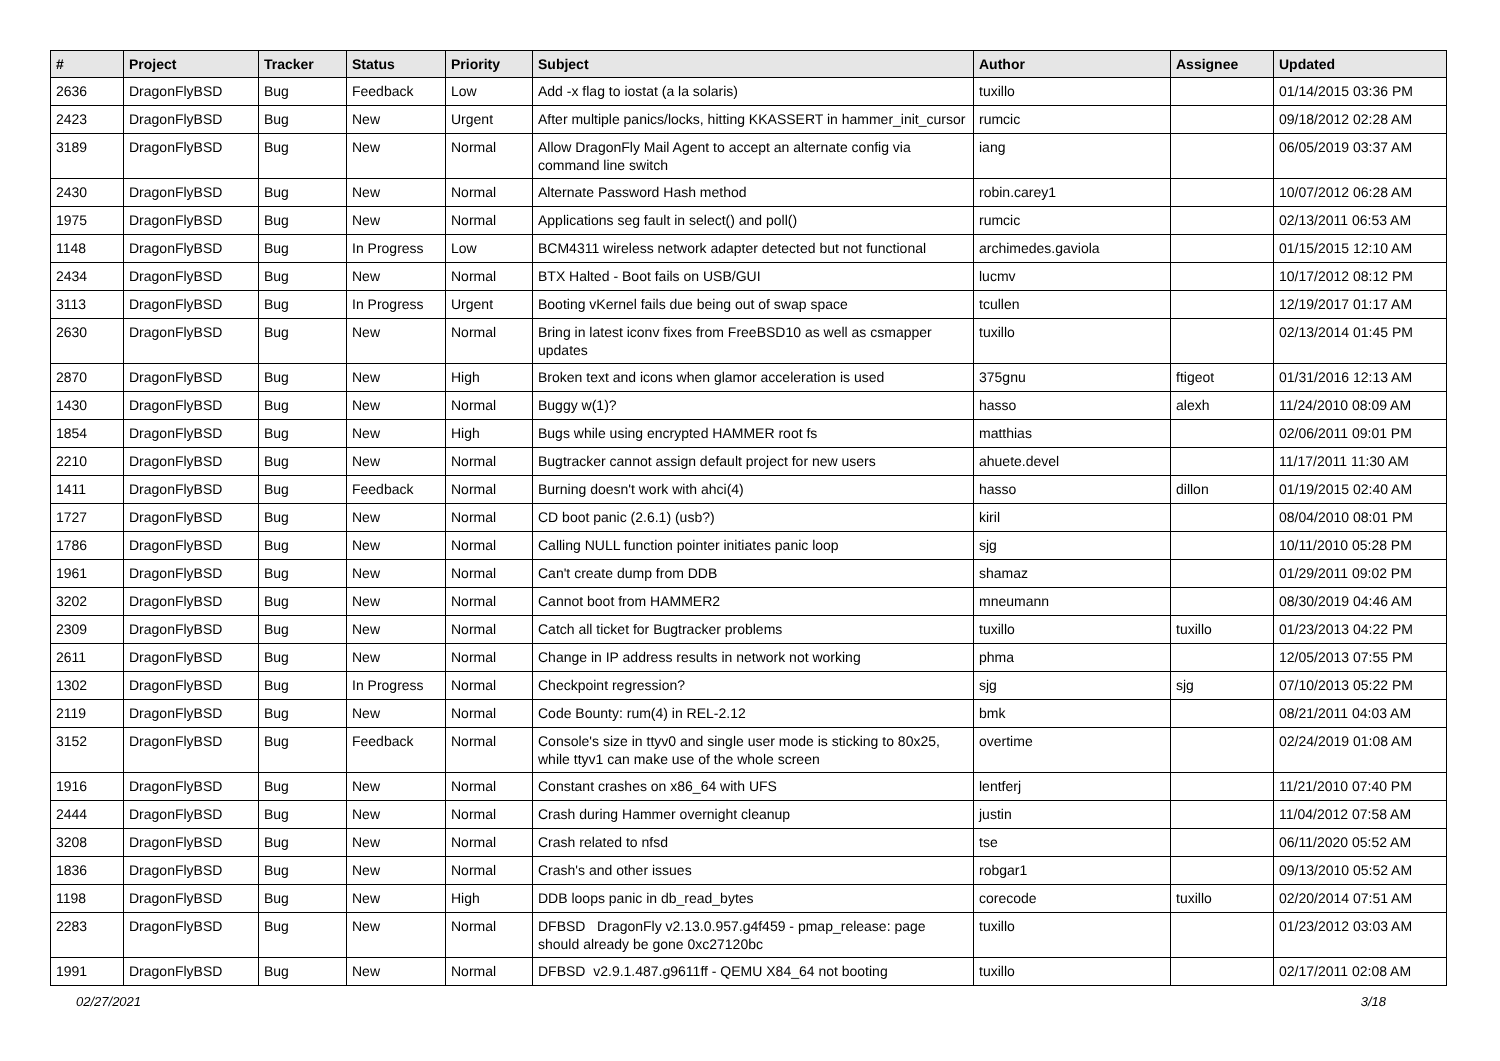| # | Project | Tracker | Status | Priority | Subject | Author | Assignee | Updated |
| --- | --- | --- | --- | --- | --- | --- | --- | --- |
| 2636 | DragonFlyBSD | Bug | Feedback | Low | Add -x flag to iostat (a la solaris) | tuxillo | | 01/14/2015 03:36 PM |
| 2423 | DragonFlyBSD | Bug | New | Urgent | After multiple panics/locks, hitting KKASSERT in hammer_init_cursor | rumcic | | 09/18/2012 02:28 AM |
| 3189 | DragonFlyBSD | Bug | New | Normal | Allow DragonFly Mail Agent to accept an alternate config via command line switch | iang | | 06/05/2019 03:37 AM |
| 2430 | DragonFlyBSD | Bug | New | Normal | Alternate Password Hash method | robin.carey1 | | 10/07/2012 06:28 AM |
| 1975 | DragonFlyBSD | Bug | New | Normal | Applications seg fault in select() and poll() | rumcic | | 02/13/2011 06:53 AM |
| 1148 | DragonFlyBSD | Bug | In Progress | Low | BCM4311 wireless network adapter detected but not functional | archimedes.gaviola | | 01/15/2015 12:10 AM |
| 2434 | DragonFlyBSD | Bug | New | Normal | BTX Halted - Boot fails on USB/GUI | lucmv | | 10/17/2012 08:12 PM |
| 3113 | DragonFlyBSD | Bug | In Progress | Urgent | Booting vKernel fails due being out of swap space | tcullen | | 12/19/2017 01:17 AM |
| 2630 | DragonFlyBSD | Bug | New | Normal | Bring in latest iconv fixes from FreeBSD10 as well as csmapper updates | tuxillo | | 02/13/2014 01:45 PM |
| 2870 | DragonFlyBSD | Bug | New | High | Broken text and icons when glamor acceleration is used | 375gnu | ftigeot | 01/31/2016 12:13 AM |
| 1430 | DragonFlyBSD | Bug | New | Normal | Buggy w(1)? | hasso | alexh | 11/24/2010 08:09 AM |
| 1854 | DragonFlyBSD | Bug | New | High | Bugs while using encrypted HAMMER root fs | matthias | | 02/06/2011 09:01 PM |
| 2210 | DragonFlyBSD | Bug | New | Normal | Bugtracker cannot assign default project for new users | ahuete.devel | | 11/17/2011 11:30 AM |
| 1411 | DragonFlyBSD | Bug | Feedback | Normal | Burning doesn't work with ahci(4) | hasso | dillon | 01/19/2015 02:40 AM |
| 1727 | DragonFlyBSD | Bug | New | Normal | CD boot panic (2.6.1) (usb?) | kiril | | 08/04/2010 08:01 PM |
| 1786 | DragonFlyBSD | Bug | New | Normal | Calling NULL function pointer initiates panic loop | sjg | | 10/11/2010 05:28 PM |
| 1961 | DragonFlyBSD | Bug | New | Normal | Can't create dump from DDB | shamaz | | 01/29/2011 09:02 PM |
| 3202 | DragonFlyBSD | Bug | New | Normal | Cannot boot from HAMMER2 | mneumann | | 08/30/2019 04:46 AM |
| 2309 | DragonFlyBSD | Bug | New | Normal | Catch all ticket for Bugtracker problems | tuxillo | tuxillo | 01/23/2013 04:22 PM |
| 2611 | DragonFlyBSD | Bug | New | Normal | Change in IP address results in network not working | phma | | 12/05/2013 07:55 PM |
| 1302 | DragonFlyBSD | Bug | In Progress | Normal | Checkpoint regression? | sjg | sjg | 07/10/2013 05:22 PM |
| 2119 | DragonFlyBSD | Bug | New | Normal | Code Bounty: rum(4) in REL-2.12 | bmk | | 08/21/2011 04:03 AM |
| 3152 | DragonFlyBSD | Bug | Feedback | Normal | Console's size in ttyv0 and single user mode is sticking to 80x25, while ttyv1 can make use of the whole screen | overtime | | 02/24/2019 01:08 AM |
| 1916 | DragonFlyBSD | Bug | New | Normal | Constant crashes on x86_64 with UFS | lentferj | | 11/21/2010 07:40 PM |
| 2444 | DragonFlyBSD | Bug | New | Normal | Crash during Hammer overnight cleanup | justin | | 11/04/2012 07:58 AM |
| 3208 | DragonFlyBSD | Bug | New | Normal | Crash related to nfsd | tse | | 06/11/2020 05:52 AM |
| 1836 | DragonFlyBSD | Bug | New | Normal | Crash's and other issues | robgar1 | | 09/13/2010 05:52 AM |
| 1198 | DragonFlyBSD | Bug | New | High | DDB loops panic in db_read_bytes | corecode | tuxillo | 02/20/2014 07:51 AM |
| 2283 | DragonFlyBSD | Bug | New | Normal | DFBSD DragonFly v2.13.0.957.g4f459 - pmap_release: page should already be gone 0xc27120bc | tuxillo | | 01/23/2012 03:03 AM |
| 1991 | DragonFlyBSD | Bug | New | Normal | DFBSD v2.9.1.487.g9611ff - QEMU X84_64 not booting | tuxillo | | 02/17/2011 02:08 AM |
02/27/2021 3/18